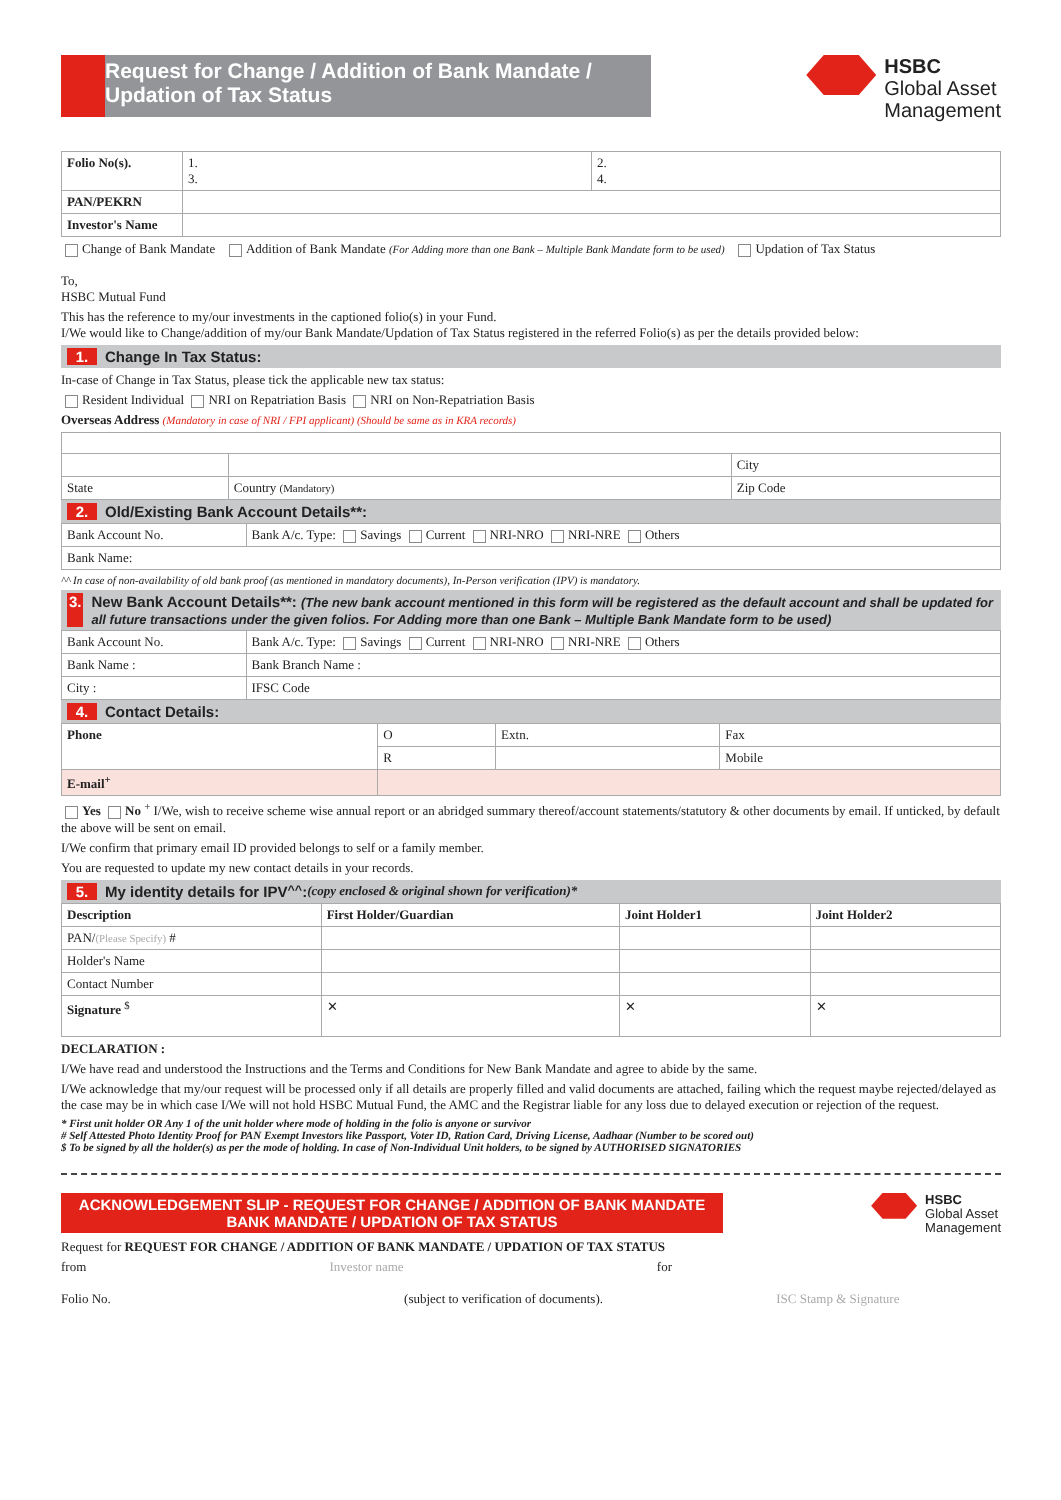Request for Change / Addition of Bank Mandate /
Updation of Tax Status
HSBC
Global Asset
Management
| Folio No(s). | 1. 3. | 2. 4. |
| PAN/PEKRN | | |
| Investor's Name | | |
Change of Bank Mandate Addition of Bank Mandate (For Adding more than one Bank – Multiple Bank Mandate form to be used) Updation of Tax Status
To,
HSBC Mutual Fund
This has the reference to my/our investments in the captioned folio(s) in your Fund.
I/We would like to Change/addition of my/our Bank Mandate/Updation of Tax Status registered in the referred Folio(s) as per the details provided below:
1. Change In Tax Status:
In-case of Change in Tax Status, please tick the applicable new tax status:
Resident Individual NRI on Repatriation Basis NRI on Non-Repatriation Basis
Overseas Address (Mandatory in case of NRI / FPI applicant) (Should be same as in KRA records)
| | | City |
| State | Country (Mandatory) | Zip Code |
2. Old/Existing Bank Account Details**:
| Bank Account No. | Bank A/c. Type: Savings Current NRI-NRO NRI-NRE Others |
| Bank Name: | |
^^ In case of non-availability of old bank proof (as mentioned in mandatory documents), In-Person verification (IPV) is mandatory.
3. New Bank Account Details**: (The new bank account mentioned in this form will be registered as the default account and shall be updated for all future transactions under the given folios. For Adding more than one Bank – Multiple Bank Mandate form to be used)
| Bank Account No. | Bank A/c. Type: Savings Current NRI-NRO NRI-NRE Others |
| Bank Name : | Bank Branch Name : |
| City : | IFSC Code |
4. Contact Details:
| Phone | O | Extn. | Fax |
| | R | | Mobile |
| E-mail<sup>+</sup> | | | |
Yes No <sup>+</sup> I/We, wish to receive scheme wise annual report or an abridged summary thereof/account statements/statutory & other documents by email. If unticked, by default the above will be sent on email.
I/We confirm that primary email ID provided belongs to self or a family member.
You are requested to update my new contact details in your records.
5. My identity details for IPV<sup>^^</sup> : (copy enclosed & original shown for verification)*
| Description | First Holder/Guardian | Joint Holder1 | Joint Holder2 |
| --- | --- | --- | --- |
| PAN/ (Please Specify) # | | | |
| Holder's Name | | | |
| Contact Number | | | |
| Signature <sup>$</sup> | ✕ | ✕ | ✕ |
DECLARATION :
I/We have read and understood the Instructions and the Terms and Conditions for New Bank Mandate and agree to abide by the same.
I/We acknowledge that my/our request will be processed only if all details are properly filled and valid documents are attached, failing which the request maybe rejected/delayed as the case may be in which case I/We will not hold HSBC Mutual Fund, the AMC and the Registrar liable for any loss due to delayed execution or rejection of the request.
* First unit holder OR Any 1 of the unit holder where mode of holding in the folio is anyone or survivor
# Self Attested Photo Identity Proof for PAN Exempt Investors like Passport, Voter ID, Ration Card, Driving License, Aadhaar (Number to be scored out)
$ To be signed by all the holder(s) as per the mode of holding. In case of Non-Individual Unit holders, to be signed by AUTHORISED SIGNATORIES
ACKNOWLEDGEMENT SLIP - REQUEST FOR CHANGE / ADDITION OF BANK MANDATE BANK MANDATE / UPDATION OF TAX STATUS
HSBC
Global Asset
Management
Request for REQUEST FOR CHANGE / ADDITION OF BANK MANDATE / UPDATION OF TAX STATUS
from Investor name for
Folio No. (subject to verification of documents). ISC Stamp & Signature